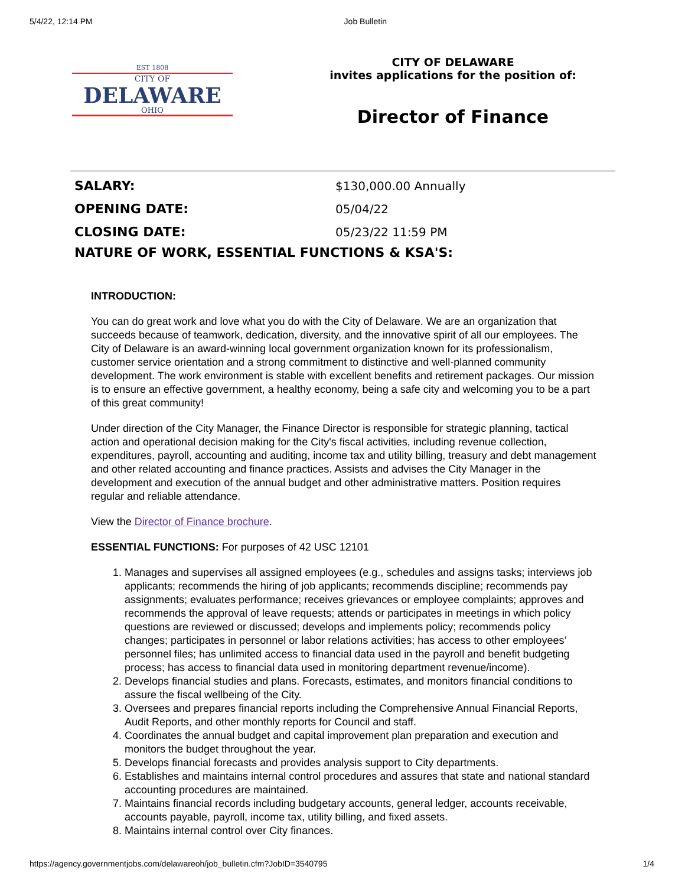5/4/22, 12:14 PM Job Bulletin
EST 1808
CITY OF
DELAWARE
OHIO
CITY OF DELAWARE
invites applications for the position of:
Director of Finance
| SALARY: | $130,000.00 Annually |
| OPENING DATE: | 05/04/22 |
| CLOSING DATE: | 05/23/22 11:59 PM |
NATURE OF WORK, ESSENTIAL FUNCTIONS & KSA'S:
INTRODUCTION:
You can do great work and love what you do with the City of Delaware. We are an organization that succeeds because of teamwork, dedication, diversity, and the innovative spirit of all our employees. The City of Delaware is an award-winning local government organization known for its professionalism, customer service orientation and a strong commitment to distinctive and well-planned community development. The work environment is stable with excellent benefits and retirement packages. Our mission is to ensure an effective government, a healthy economy, being a safe city and welcoming you to be a part of this great community!
Under direction of the City Manager, the Finance Director is responsible for strategic planning, tactical action and operational decision making for the City's fiscal activities, including revenue collection, expenditures, payroll, accounting and auditing, income tax and utility billing, treasury and debt management and other related accounting and finance practices. Assists and advises the City Manager in the development and execution of the annual budget and other administrative matters. Position requires regular and reliable attendance.
View the Director of Finance brochure.
ESSENTIAL FUNCTIONS: For purposes of 42 USC 12101
1. Manages and supervises all assigned employees (e.g., schedules and assigns tasks; interviews job applicants; recommends the hiring of job applicants; recommends discipline; recommends pay assignments; evaluates performance; receives grievances or employee complaints; approves and recommends the approval of leave requests; attends or participates in meetings in which policy questions are reviewed or discussed; develops and implements policy; recommends policy changes; participates in personnel or labor relations activities; has access to other employees’ personnel files; has unlimited access to financial data used in the payroll and benefit budgeting process; has access to financial data used in monitoring department revenue/income).
2. Develops financial studies and plans. Forecasts, estimates, and monitors financial conditions to assure the fiscal wellbeing of the City.
3. Oversees and prepares financial reports including the Comprehensive Annual Financial Reports, Audit Reports, and other monthly reports for Council and staff.
4. Coordinates the annual budget and capital improvement plan preparation and execution and monitors the budget throughout the year.
5. Develops financial forecasts and provides analysis support to City departments.
6. Establishes and maintains internal control procedures and assures that state and national standard accounting procedures are maintained.
7. Maintains financial records including budgetary accounts, general ledger, accounts receivable, accounts payable, payroll, income tax, utility billing, and fixed assets.
8. Maintains internal control over City finances.
https://agency.governmentjobs.com/delawareoh/job_bulletin.cfm?JobID=3540795 1/4